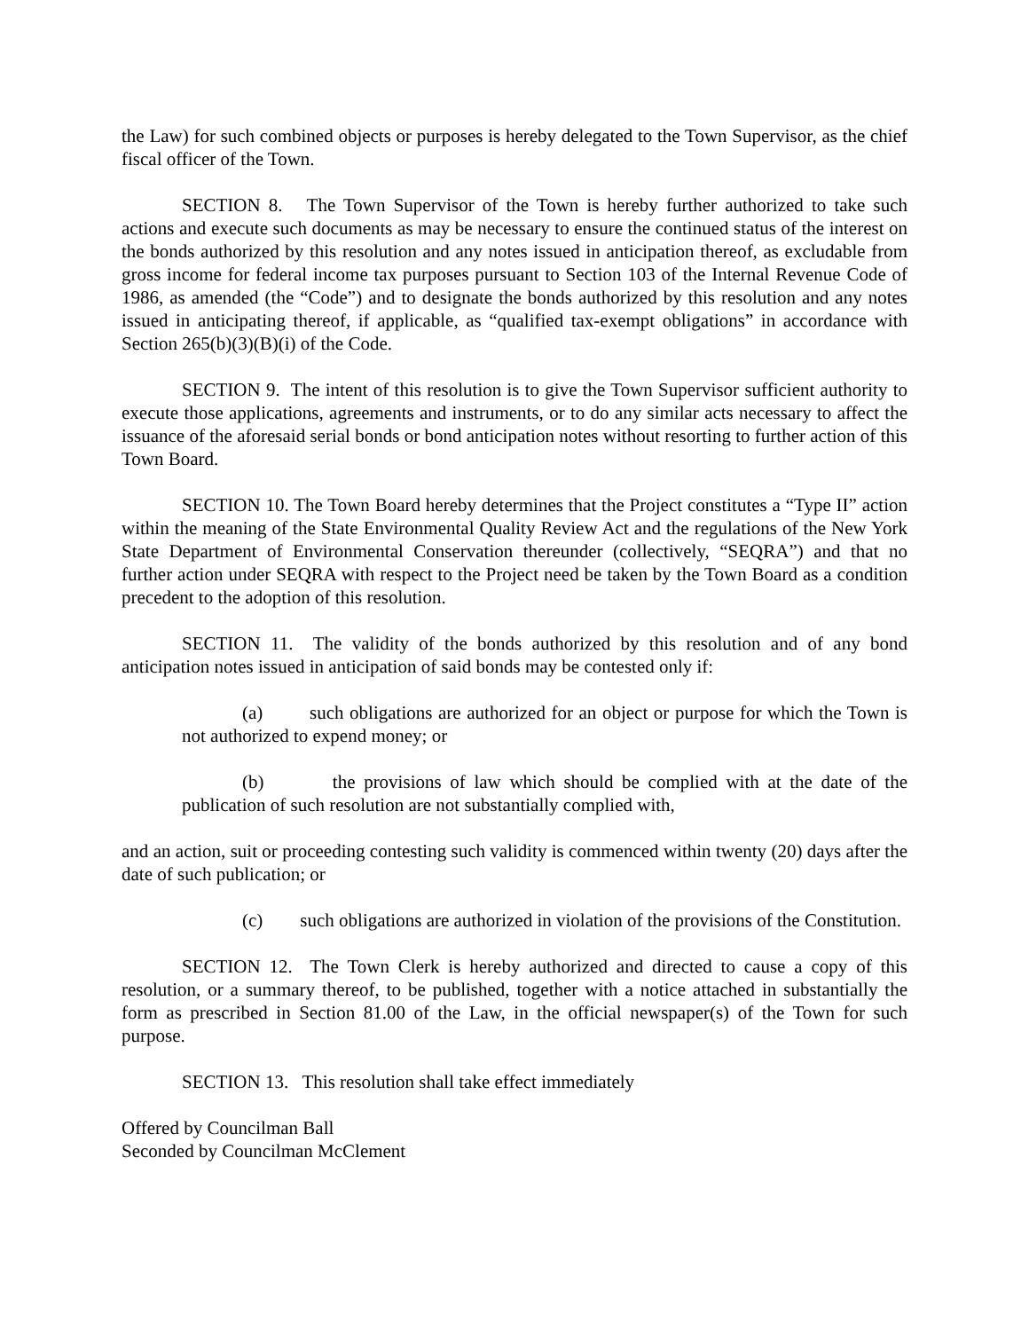the Law) for such combined objects or purposes is hereby delegated to the Town Supervisor, as the chief fiscal officer of the Town.
SECTION 8. The Town Supervisor of the Town is hereby further authorized to take such actions and execute such documents as may be necessary to ensure the continued status of the interest on the bonds authorized by this resolution and any notes issued in anticipation thereof, as excludable from gross income for federal income tax purposes pursuant to Section 103 of the Internal Revenue Code of 1986, as amended (the “Code”) and to designate the bonds authorized by this resolution and any notes issued in anticipating thereof, if applicable, as “qualified tax-exempt obligations” in accordance with Section 265(b)(3)(B)(i) of the Code.
SECTION 9. The intent of this resolution is to give the Town Supervisor sufficient authority to execute those applications, agreements and instruments, or to do any similar acts necessary to affect the issuance of the aforesaid serial bonds or bond anticipation notes without resorting to further action of this Town Board.
SECTION 10. The Town Board hereby determines that the Project constitutes a “Type II” action within the meaning of the State Environmental Quality Review Act and the regulations of the New York State Department of Environmental Conservation thereunder (collectively, “SEQRA”) and that no further action under SEQRA with respect to the Project need be taken by the Town Board as a condition precedent to the adoption of this resolution.
SECTION 11. The validity of the bonds authorized by this resolution and of any bond anticipation notes issued in anticipation of said bonds may be contested only if:
(a) such obligations are authorized for an object or purpose for which the Town is not authorized to expend money; or
(b) the provisions of law which should be complied with at the date of the publication of such resolution are not substantially complied with,
and an action, suit or proceeding contesting such validity is commenced within twenty (20) days after the date of such publication; or
(c) such obligations are authorized in violation of the provisions of the Constitution.
SECTION 12. The Town Clerk is hereby authorized and directed to cause a copy of this resolution, or a summary thereof, to be published, together with a notice attached in substantially the form as prescribed in Section 81.00 of the Law, in the official newspaper(s) of the Town for such purpose.
SECTION 13. This resolution shall take effect immediately
Offered by Councilman Ball
Seconded by Councilman McClement